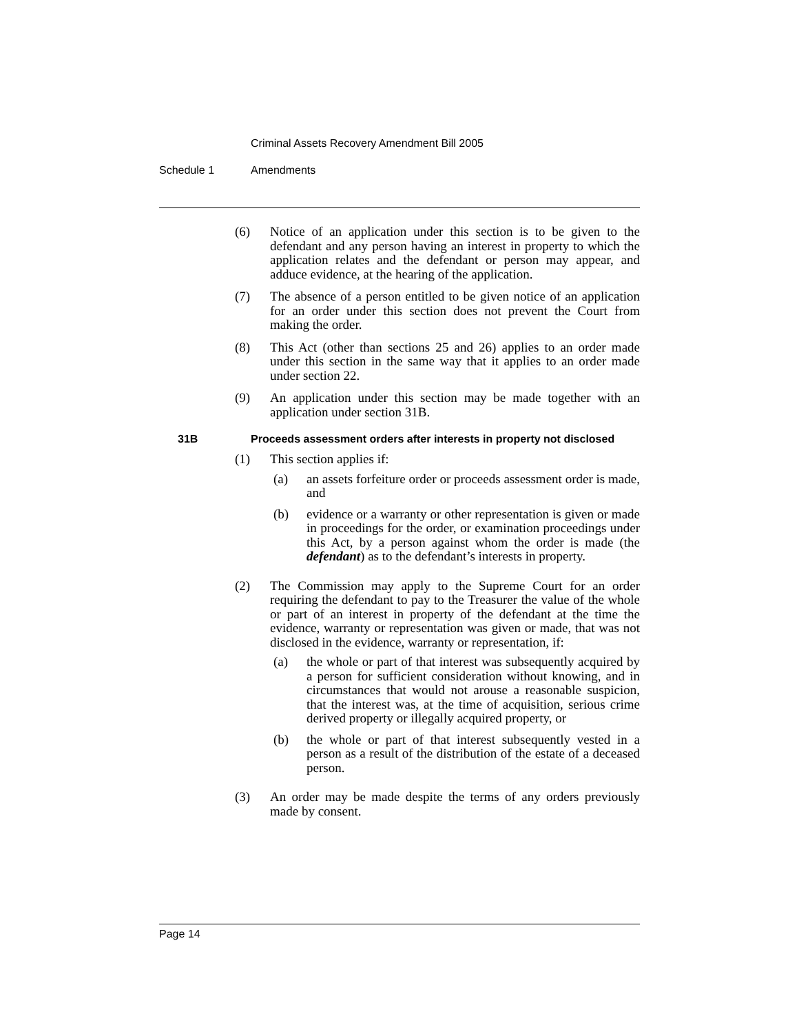Criminal Assets Recovery Amendment Bill 2005
Schedule 1 Amendments
(6) Notice of an application under this section is to be given to the defendant and any person having an interest in property to which the application relates and the defendant or person may appear, and adduce evidence, at the hearing of the application.
(7) The absence of a person entitled to be given notice of an application for an order under this section does not prevent the Court from making the order.
(8) This Act (other than sections 25 and 26) applies to an order made under this section in the same way that it applies to an order made under section 22.
(9) An application under this section may be made together with an application under section 31B.
31B Proceeds assessment orders after interests in property not disclosed
(1) This section applies if:
(a) an assets forfeiture order or proceeds assessment order is made, and
(b) evidence or a warranty or other representation is given or made in proceedings for the order, or examination proceedings under this Act, by a person against whom the order is made (the defendant) as to the defendant’s interests in property.
(2) The Commission may apply to the Supreme Court for an order requiring the defendant to pay to the Treasurer the value of the whole or part of an interest in property of the defendant at the time the evidence, warranty or representation was given or made, that was not disclosed in the evidence, warranty or representation, if:
(a) the whole or part of that interest was subsequently acquired by a person for sufficient consideration without knowing, and in circumstances that would not arouse a reasonable suspicion, that the interest was, at the time of acquisition, serious crime derived property or illegally acquired property, or
(b) the whole or part of that interest subsequently vested in a person as a result of the distribution of the estate of a deceased person.
(3) An order may be made despite the terms of any orders previously made by consent.
Page 14